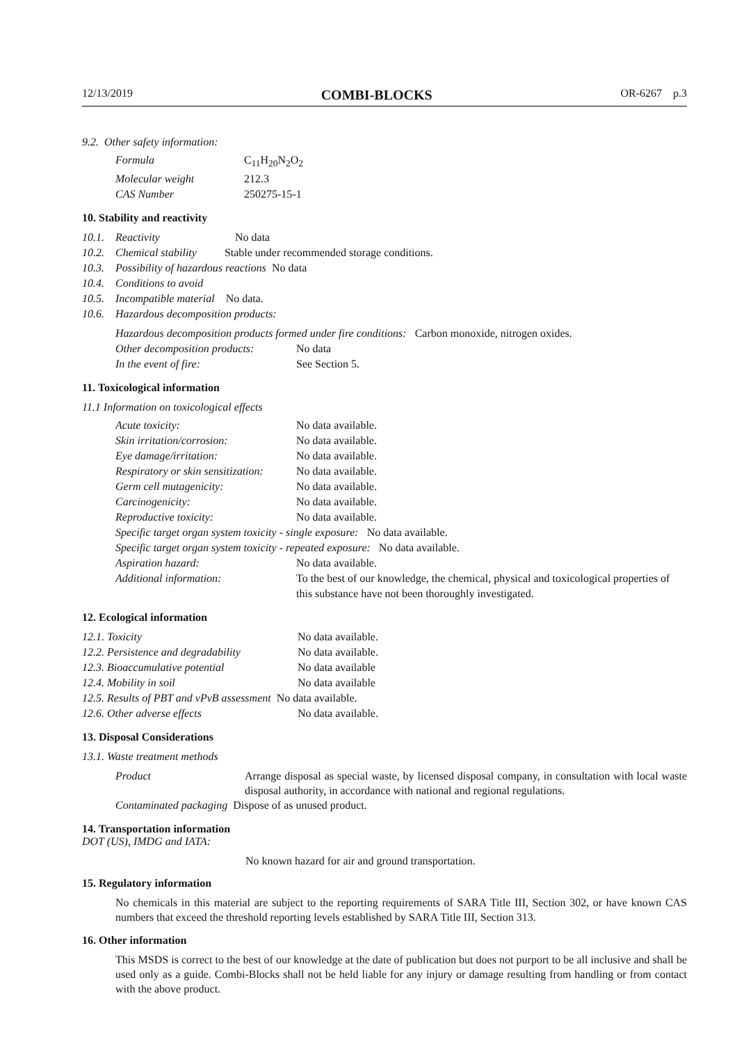12/13/2019 COMBI-BLOCKS OR-6267 p.3
9.2. Other safety information:
| Formula | C<sub>11</sub>H<sub>20</sub>N<sub>2</sub>O<sub>2</sub> |
| Molecular weight | 212.3 |
| CAS Number | 250275-15-1 |
10. Stability and reactivity
| 10.1. | Reactivity No data |
| 10.2. | Chemical stability Stable under recommended storage conditions. |
| 10.3. | Possibility of hazardous reactions No data |
| 10.4. | Conditions to avoid |
| 10.5. | Incompatible material No data. |
| 10.6. | Hazardous decomposition products: |
Hazardous decomposition products formed under fire conditions: Carbon monoxide, nitrogen oxides.
| Other decomposition products: | No data |
| In the event of fire: | See Section 5. |
11. Toxicological information
11.1 Information on toxicological effects
| Acute toxicity: | No data available. |
| Skin irritation/corrosion: | No data available. |
| Eye damage/irritation: | No data available. |
| Respiratory or skin sensitization: | No data available. |
| Germ cell mutagenicity: | No data available. |
| Carcinogenicity: | No data available. |
| Reproductive toxicity: | No data available. |
| Specific target organ system toxicity - single exposure: No data available. | |
| Specific target organ system toxicity - repeated exposure: No data available. | |
| Aspiration hazard: | No data available. |
| Additional information: | To the best of our knowledge, the chemical, physical and toxicological properties of this substance have not been thoroughly investigated. |
12. Ecological information
| 12.1. Toxicity | No data available. |
| 12.2. Persistence and degradability | No data available. |
| 12.3. Bioaccumulative potential | No data available |
| 12.4. Mobility in soil | No data available |
| 12.5. Results of PBT and vPvB assessment No data available. | |
| 12.6. Other adverse effects | No data available. |
13. Disposal Considerations
13.1. Waste treatment methods
| Product | Arrange disposal as special waste, by licensed disposal company, in consultation with local waste disposal authority, in accordance with national and regional regulations. |
| Contaminated packaging Dispose of as unused product. | |
14. Transportation information
DOT (US), IMDG and IATA:
No known hazard for air and ground transportation.
15. Regulatory information
No chemicals in this material are subject to the reporting requirements of SARA Title III, Section 302, or have known CAS numbers that exceed the threshold reporting levels established by SARA Title III, Section 313.
16. Other information
This MSDS is correct to the best of our knowledge at the date of publication but does not purport to be all inclusive and shall be used only as a guide. Combi-Blocks shall not be held liable for any injury or damage resulting from handling or from contact with the above product.